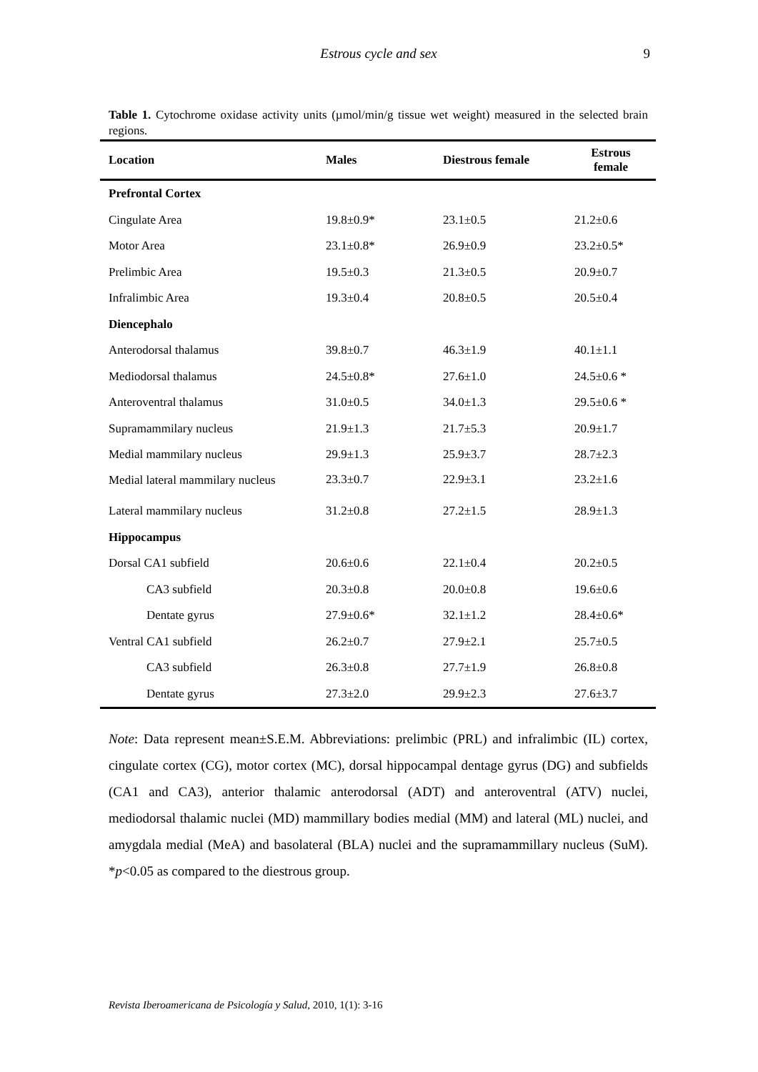Estrous cycle and sex 9
Table 1. Cytochrome oxidase activity units (µmol/min/g tissue wet weight) measured in the selected brain regions.
| Location | Males | Diestrous female | Estrous female |
| --- | --- | --- | --- |
| Prefrontal Cortex | | | |
| Cingulate Area | 19.8±0.9* | 23.1±0.5 | 21.2±0.6 |
| Motor Area | 23.1±0.8* | 26.9±0.9 | 23.2±0.5* |
| Prelimbic Area | 19.5±0.3 | 21.3±0.5 | 20.9±0.7 |
| Infralimbic Area | 19.3±0.4 | 20.8±0.5 | 20.5±0.4 |
| Diencephalo | | | |
| Anterodorsal thalamus | 39.8±0.7 | 46.3±1.9 | 40.1±1.1 |
| Mediodorsal thalamus | 24.5±0.8* | 27.6±1.0 | 24.5±0.6 * |
| Anteroventral thalamus | 31.0±0.5 | 34.0±1.3 | 29.5±0.6 * |
| Supramammilary nucleus | 21.9±1.3 | 21.7±5.3 | 20.9±1.7 |
| Medial mammilary nucleus | 29.9±1.3 | 25.9±3.7 | 28.7±2.3 |
| Medial lateral mammilary nucleus | 23.3±0.7 | 22.9±3.1 | 23.2±1.6 |
| Lateral mammilary nucleus | 31.2±0.8 | 27.2±1.5 | 28.9±1.3 |
| Hippocampus | | | |
| Dorsal CA1 subfield | 20.6±0.6 | 22.1±0.4 | 20.2±0.5 |
| CA3 subfield | 20.3±0.8 | 20.0±0.8 | 19.6±0.6 |
| Dentate gyrus | 27.9±0.6* | 32.1±1.2 | 28.4±0.6* |
| Ventral CA1 subfield | 26.2±0.7 | 27.9±2.1 | 25.7±0.5 |
| CA3 subfield | 26.3±0.8 | 27.7±1.9 | 26.8±0.8 |
| Dentate gyrus | 27.3±2.0 | 29.9±2.3 | 27.6±3.7 |
Note: Data represent mean±S.E.M. Abbreviations: prelimbic (PRL) and infralimbic (IL) cortex, cingulate cortex (CG), motor cortex (MC), dorsal hippocampal dentage gyrus (DG) and subfields (CA1 and CA3), anterior thalamic anterodorsal (ADT) and anteroventral (ATV) nuclei, mediodorsal thalamic nuclei (MD) mammillary bodies medial (MM) and lateral (ML) nuclei, and amygdala medial (MeA) and basolateral (BLA) nuclei and the supramammillary nucleus (SuM). *p<0.05 as compared to the diestrous group.
Revista Iberoamericana de Psicología y Salud, 2010, 1(1): 3-16